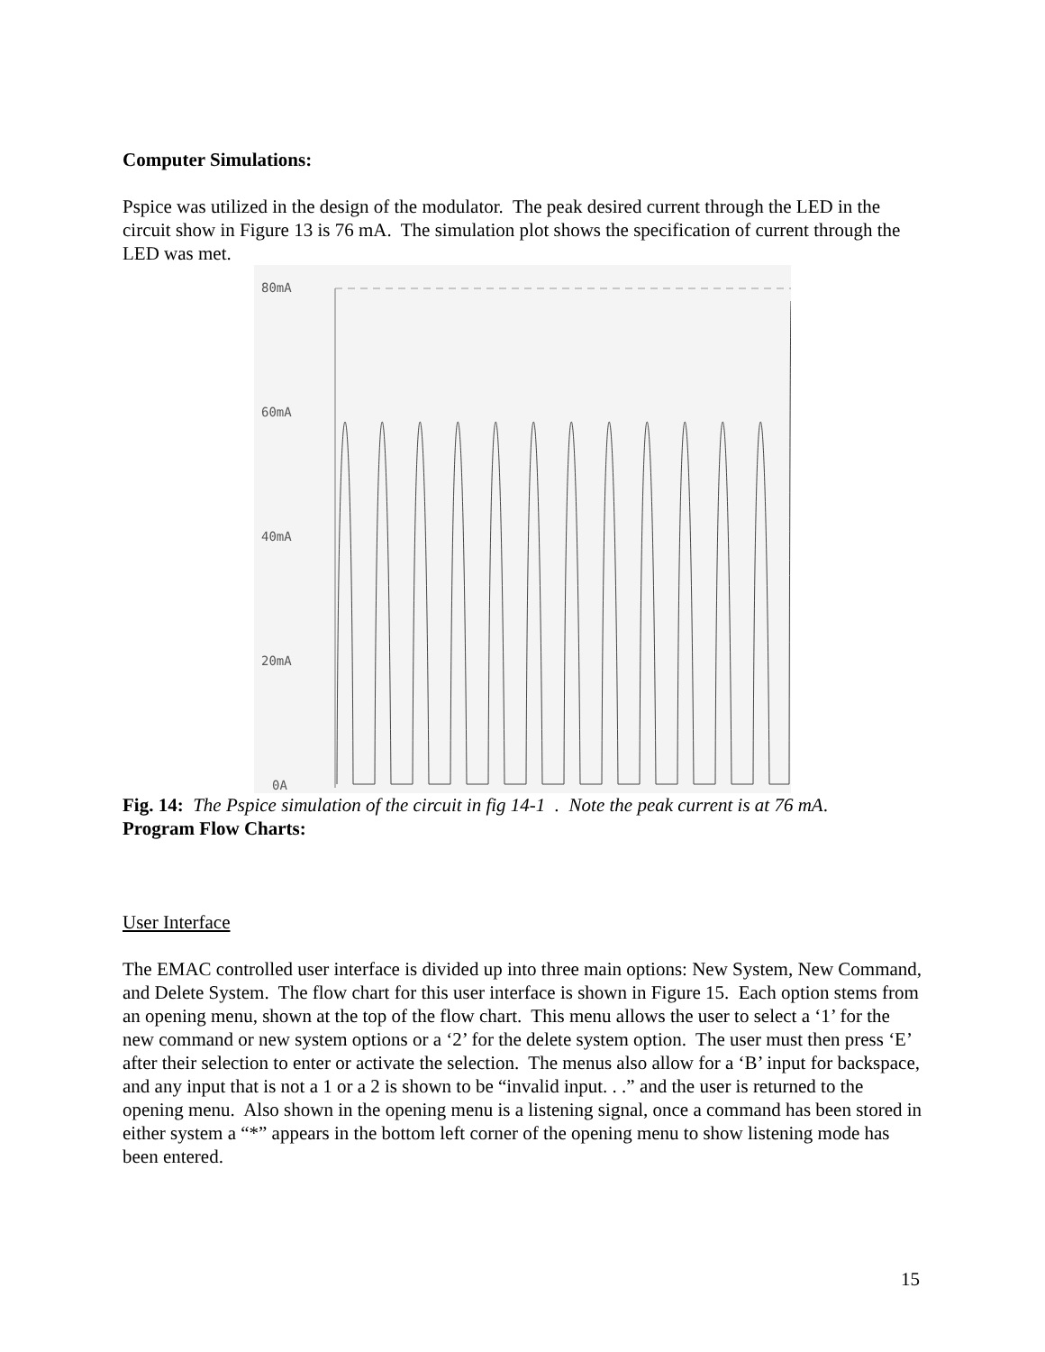Computer Simulations:
Pspice was utilized in the design of the modulator. The peak desired current through the LED in the circuit show in Figure 13 is 76 mA. The simulation plot shows the specification of current through the LED was met.
80mA
60mA
40mA
20mA
0A
Fig. 14: The Pspice simulation of the circuit in fig 14-1 . Note the peak current is at 76 mA.
Program Flow Charts:
User Interface
The EMAC controlled user interface is divided up into three main options: New System, New Command, and Delete System. The flow chart for this user interface is shown in Figure 15. Each option stems from an opening menu, shown at the top of the flow chart. This menu allows the user to select a ‘1’ for the new command or new system options or a ‘2’ for the delete system option. The user must then press ‘E’ after their selection to enter or activate the selection. The menus also allow for a ‘B’ input for backspace, and any input that is not a 1 or a 2 is shown to be “invalid input. . .” and the user is returned to the opening menu. Also shown in the opening menu is a listening signal, once a command has been stored in either system a “*” appears in the bottom left corner of the opening menu to show listening mode has been entered.
15